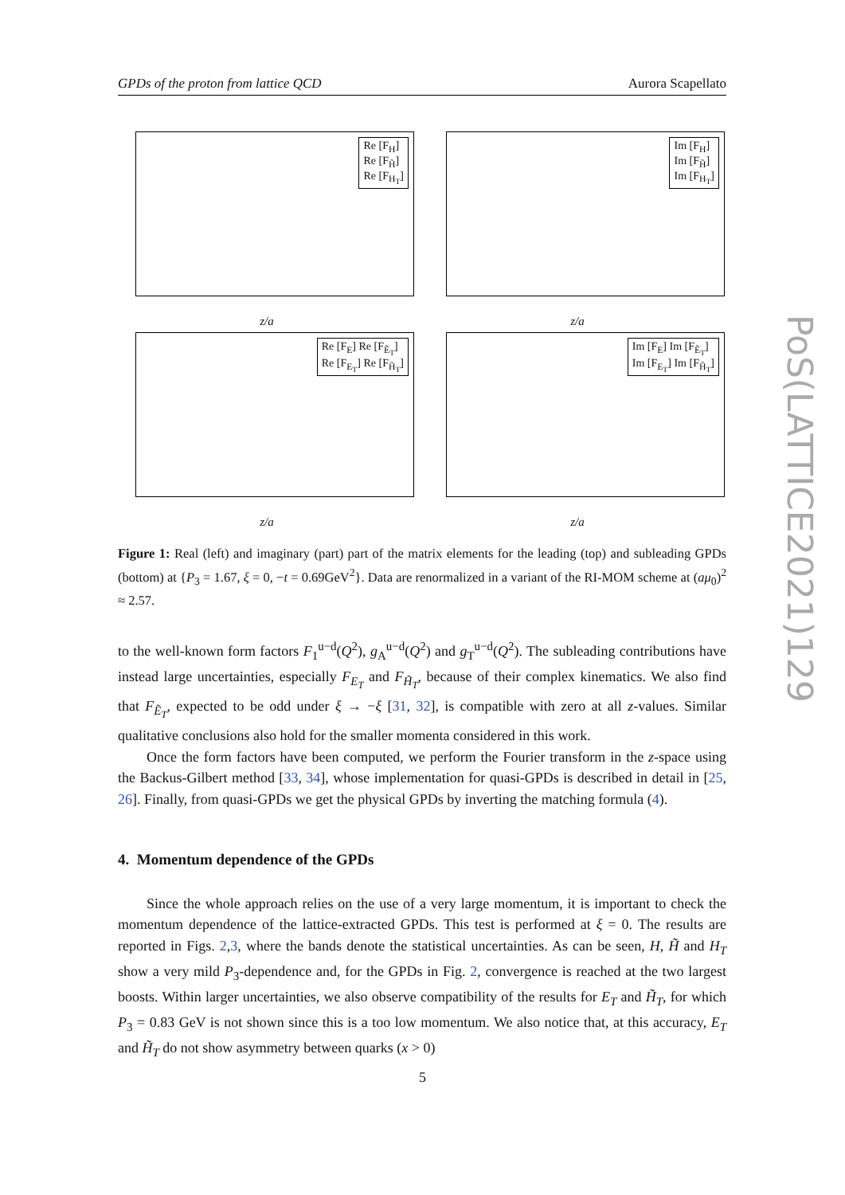GPDs of the proton from lattice QCD Aurora Scapellato
Re [F<sub>H</sub>]
Re [F<sub>H̃</sub>]
Re [F<sub>H<sub>T</sub></sub>]
z/a
Im [F<sub>H</sub>]
Im [F<sub>H̃</sub>]
Im [F<sub>H<sub>T</sub></sub>]
z/a
Re [F<sub>E</sub>] Re [F<sub>Ẽ<sub>T</sub></sub>]
Re [F<sub>E<sub>T</sub></sub>] Re [F<sub>H̃<sub>T</sub></sub>]
z/a
Im [F<sub>E</sub>] Im [F<sub>Ẽ<sub>T</sub></sub>]
Im [F<sub>E<sub>T</sub></sub>] Im [F<sub>H̃<sub>T</sub></sub>]
z/a
Figure 1: Real (left) and imaginary (part) part of the matrix elements for the leading (top) and subleading GPDs (bottom) at {P<sub>3</sub> = 1.67, ξ = 0, −t = 0.69GeV<sup>2</sup>}. Data are renormalized in a variant of the RI-MOM scheme at (aμ<sub>0</sub>)<sup>2</sup> ≈ 2.57.
to the well-known form factors F<sub>1</sub><sup>u−d</sup>(Q<sup>2</sup>), g<sub>A</sub><sup>u−d</sup>(Q<sup>2</sup>) and g<sub>T</sub><sup>u−d</sup>(Q<sup>2</sup>). The subleading contributions have instead large uncertainties, especially F<sub>E<sub>T</sub></sub> and F<sub>H̃<sub>T</sub></sub>, because of their complex kinematics. We also find that F<sub>Ẽ<sub>T</sub></sub>, expected to be odd under ξ → −ξ [31, 32], is compatible with zero at all z-values. Similar qualitative conclusions also hold for the smaller momenta considered in this work.
Once the form factors have been computed, we perform the Fourier transform in the z-space using the Backus-Gilbert method [33, 34], whose implementation for quasi-GPDs is described in detail in [25, 26]. Finally, from quasi-GPDs we get the physical GPDs by inverting the matching formula (4).
4. Momentum dependence of the GPDs
Since the whole approach relies on the use of a very large momentum, it is important to check the momentum dependence of the lattice-extracted GPDs. This test is performed at ξ = 0. The results are reported in Figs. 2,3, where the bands denote the statistical uncertainties. As can be seen, H, H̃ and H<sub>T</sub> show a very mild P<sub>3</sub>-dependence and, for the GPDs in Fig. 2, convergence is reached at the two largest boosts. Within larger uncertainties, we also observe compatibility of the results for E<sub>T</sub> and H̃<sub>T</sub>, for which P<sub>3</sub> = 0.83 GeV is not shown since this is a too low momentum. We also notice that, at this accuracy, E<sub>T</sub> and H̃<sub>T</sub> do not show asymmetry between quarks (x > 0)
PoS(LATTICE2021)129
5